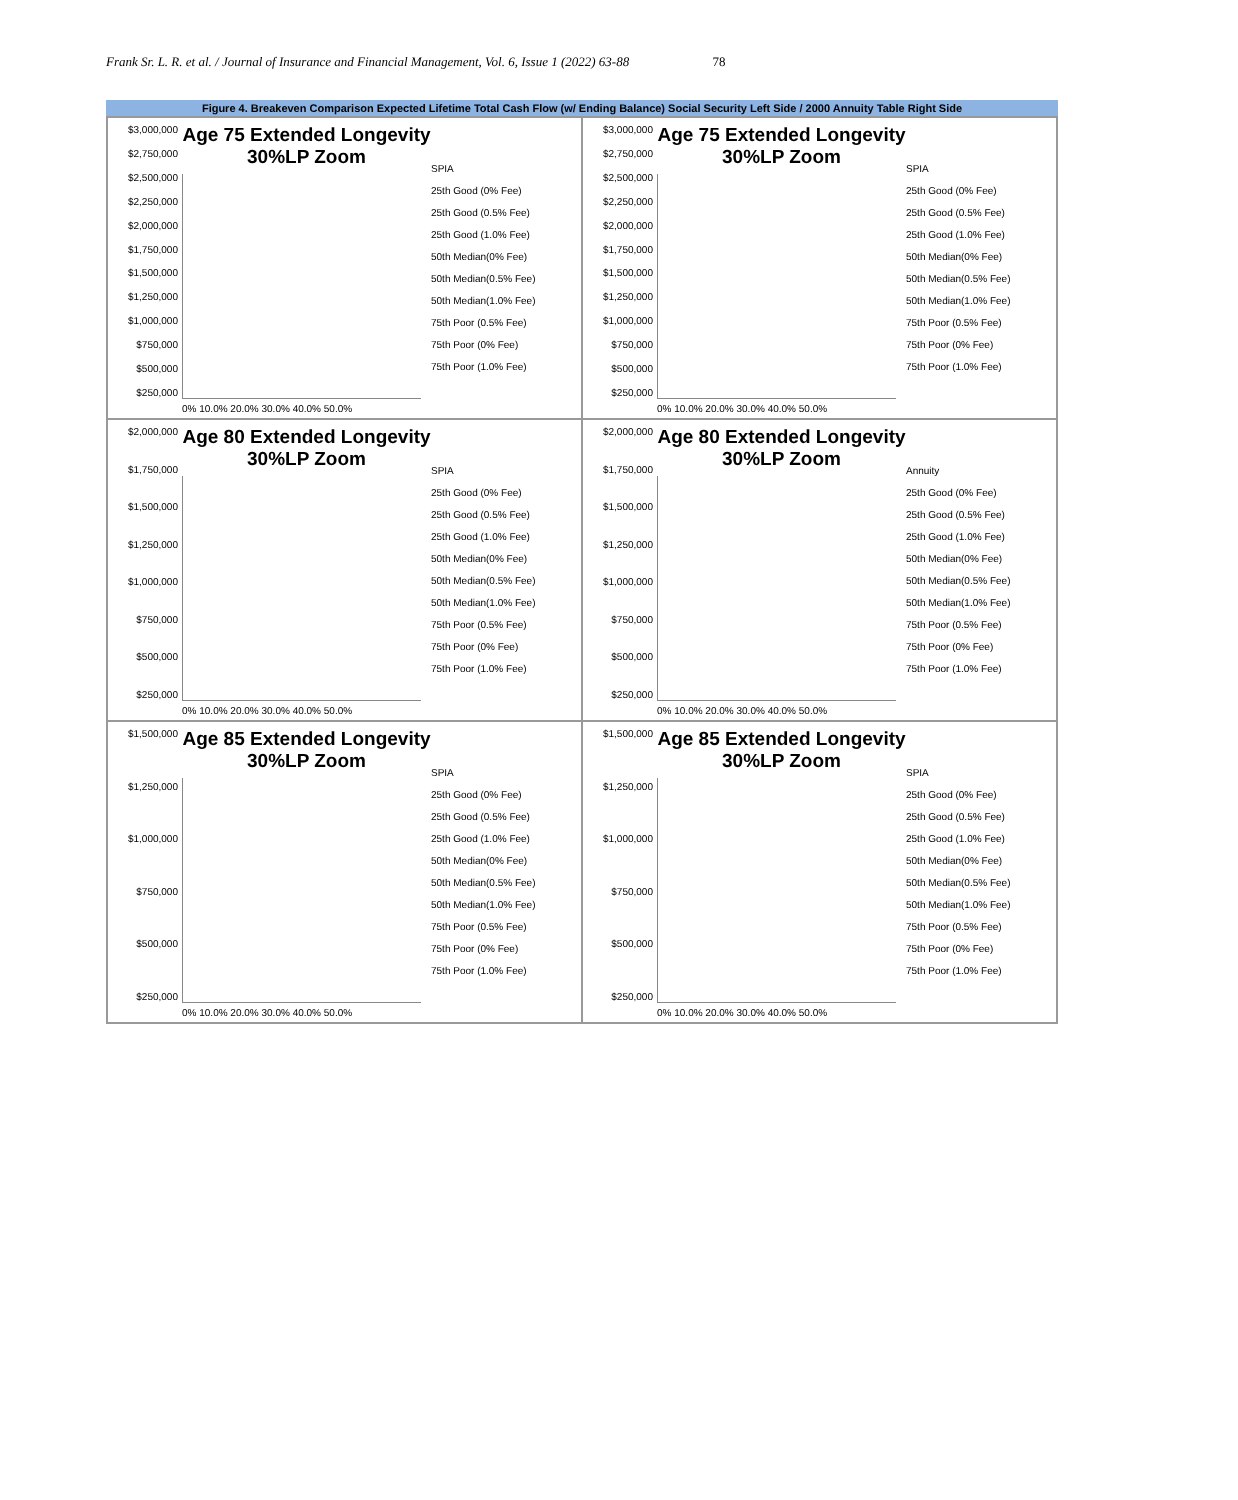Frank Sr. L. R. et al. / Journal of Insurance and Financial Management, Vol. 6, Issue 1 (2022) 63-88 78
Figure 4. Breakeven Comparison Expected Lifetime Total Cash Flow (w/ Ending Balance) Social Security Left Side / 2000 Annuity Table Right Side
$3,000,000
$2,750,000
$2,500,000
$2,250,000
$2,000,000
$1,750,000
$1,500,000
$1,250,000
$1,000,000
$750,000
$500,000
$250,000
Age 75 Extended Longevity 30%LP Zoom
0% 10.0% 20.0% 30.0% 40.0% 50.0%
SPIA
25th Good (0% Fee)
25th Good (0.5% Fee)
25th Good (1.0% Fee)
50th Median(0% Fee)
50th Median(0.5% Fee)
50th Median(1.0% Fee)
75th Poor (0.5% Fee)
75th Poor (0% Fee)
75th Poor (1.0% Fee)
$3,000,000
$2,750,000
$2,500,000
$2,250,000
$2,000,000
$1,750,000
$1,500,000
$1,250,000
$1,000,000
$750,000
$500,000
$250,000
Age 75 Extended Longevity 30%LP Zoom
0% 10.0% 20.0% 30.0% 40.0% 50.0%
SPIA
25th Good (0% Fee)
25th Good (0.5% Fee)
25th Good (1.0% Fee)
50th Median(0% Fee)
50th Median(0.5% Fee)
50th Median(1.0% Fee)
75th Poor (0.5% Fee)
75th Poor (0% Fee)
75th Poor (1.0% Fee)
$2,000,000
$1,750,000
$1,500,000
$1,250,000
$1,000,000
$750,000
$500,000
$250,000
Age 80 Extended Longevity 30%LP Zoom
0% 10.0% 20.0% 30.0% 40.0% 50.0%
SPIA
25th Good (0% Fee)
25th Good (0.5% Fee)
25th Good (1.0% Fee)
50th Median(0% Fee)
50th Median(0.5% Fee)
50th Median(1.0% Fee)
75th Poor (0.5% Fee)
75th Poor (0% Fee)
75th Poor (1.0% Fee)
$2,000,000
$1,750,000
$1,500,000
$1,250,000
$1,000,000
$750,000
$500,000
$250,000
Age 80 Extended Longevity 30%LP Zoom
0% 10.0% 20.0% 30.0% 40.0% 50.0%
Annuity
25th Good (0% Fee)
25th Good (0.5% Fee)
25th Good (1.0% Fee)
50th Median(0% Fee)
50th Median(0.5% Fee)
50th Median(1.0% Fee)
75th Poor (0.5% Fee)
75th Poor (0% Fee)
75th Poor (1.0% Fee)
$1,500,000
$1,250,000
$1,000,000
$750,000
$500,000
$250,000
Age 85 Extended Longevity 30%LP Zoom
0% 10.0% 20.0% 30.0% 40.0% 50.0%
SPIA
25th Good (0% Fee)
25th Good (0.5% Fee)
25th Good (1.0% Fee)
50th Median(0% Fee)
50th Median(0.5% Fee)
50th Median(1.0% Fee)
75th Poor (0.5% Fee)
75th Poor (0% Fee)
75th Poor (1.0% Fee)
$1,500,000
$1,250,000
$1,000,000
$750,000
$500,000
$250,000
Age 85 Extended Longevity 30%LP Zoom
0% 10.0% 20.0% 30.0% 40.0% 50.0%
SPIA
25th Good (0% Fee)
25th Good (0.5% Fee)
25th Good (1.0% Fee)
50th Median(0% Fee)
50th Median(0.5% Fee)
50th Median(1.0% Fee)
75th Poor (0.5% Fee)
75th Poor (0% Fee)
75th Poor (1.0% Fee)